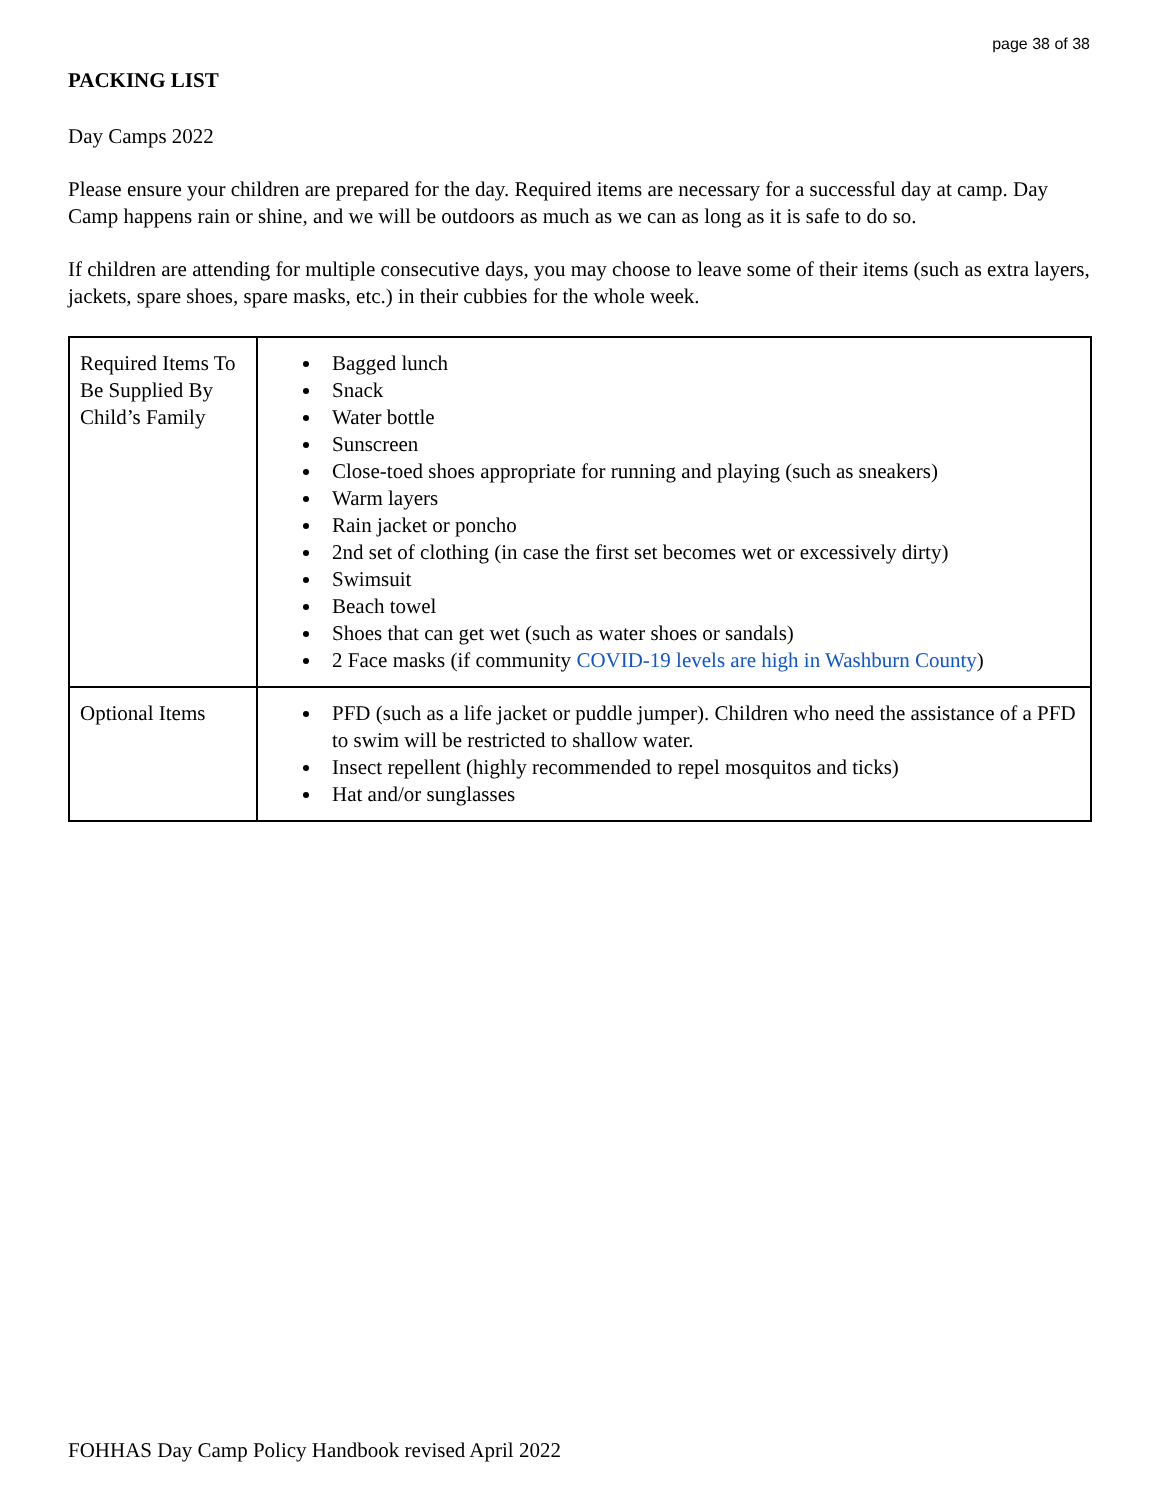page 38 of 38
PACKING LIST
Day Camps 2022
Please ensure your children are prepared for the day. Required items are necessary for a successful day at camp. Day Camp happens rain or shine, and we will be outdoors as much as we can as long as it is safe to do so.
If children are attending for multiple consecutive days, you may choose to leave some of their items (such as extra layers, jackets, spare shoes, spare masks, etc.) in their cubbies for the whole week.
| Required Items To Be Supplied By Child’s Family | Bagged lunch Snack Water bottle Sunscreen Close-toed shoes appropriate for running and playing (such as sneakers) Warm layers Rain jacket or poncho 2nd set of clothing (in case the first set becomes wet or excessively dirty) Swimsuit Beach towel Shoes that can get wet (such as water shoes or sandals) 2 Face masks (if community COVID-19 levels are high in Washburn County ) |
| Optional Items | PFD (such as a life jacket or puddle jumper). Children who need the assistance of a PFD to swim will be restricted to shallow water. Insect repellent (highly recommended to repel mosquitos and ticks) Hat and/or sunglasses |
FOHHAS Day Camp Policy Handbook revised April 2022